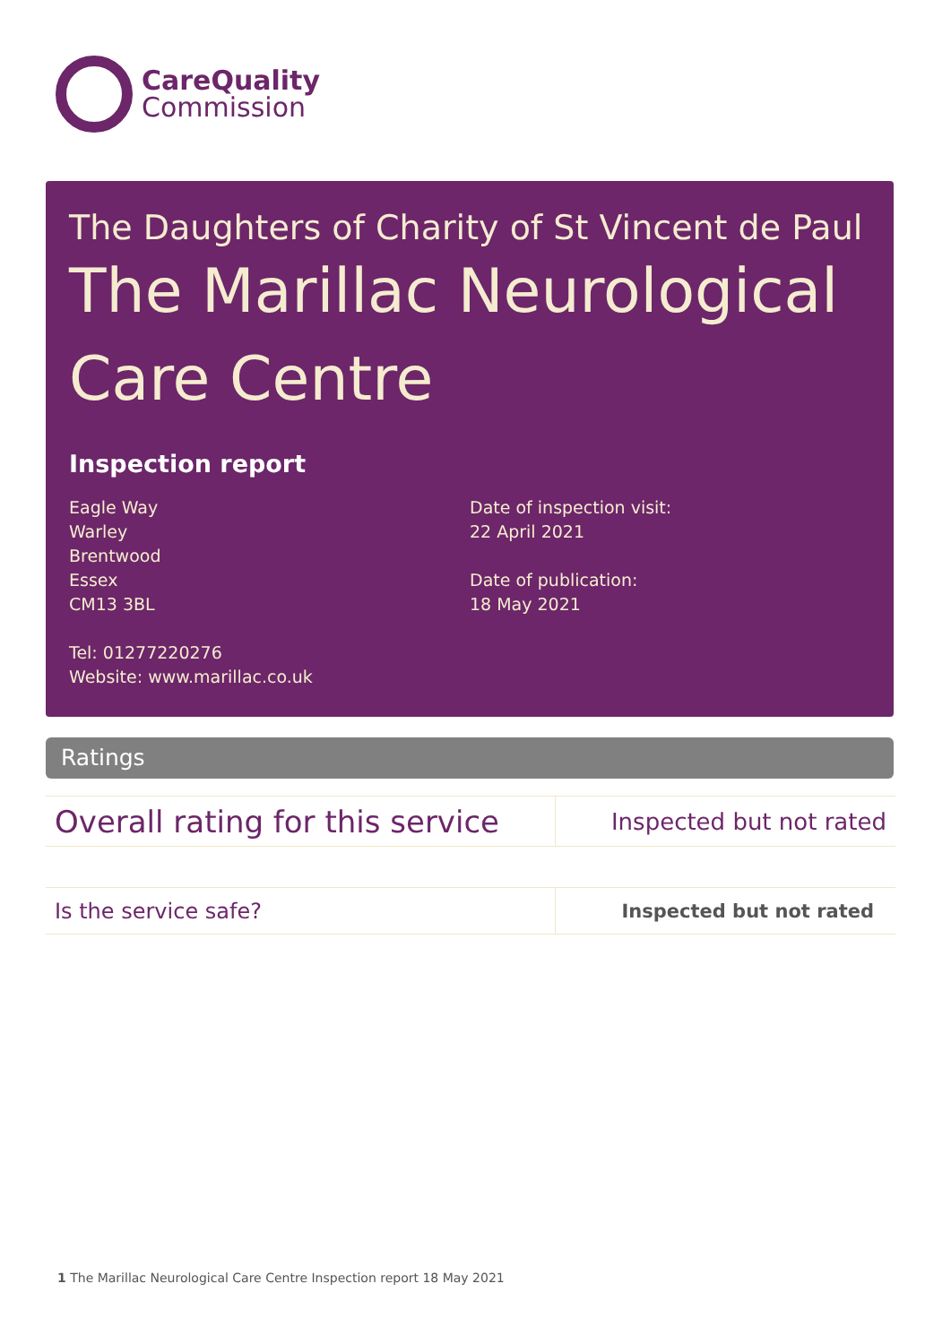CareQuality
Commission
The Daughters of Charity of St Vincent de Paul
The Marillac Neurological Care Centre
Inspection report
Eagle Way
Warley
Brentwood
Essex
CM13 3BL
Tel: 01277220276
Website: www.marillac.co.uk
Date of inspection visit:
22 April 2021
Date of publication:
18 May 2021
Ratings
| Overall rating for this service | Inspected but not rated |
| Is the service safe? | Inspected but not rated |
1 The Marillac Neurological Care Centre Inspection report 18 May 2021